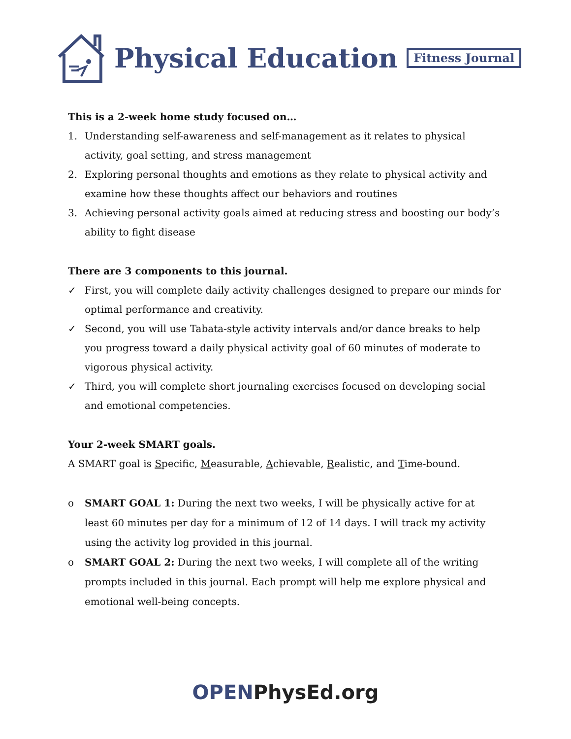Physical Education Fitness Journal
This is a 2-week home study focused on…
1. Understanding self-awareness and self-management as it relates to physical activity, goal setting, and stress management
2. Exploring personal thoughts and emotions as they relate to physical activity and examine how these thoughts affect our behaviors and routines
3. Achieving personal activity goals aimed at reducing stress and boosting our body’s ability to fight disease
There are 3 components to this journal.
✓ First, you will complete daily activity challenges designed to prepare our minds for optimal performance and creativity.
✓ Second, you will use Tabata-style activity intervals and/or dance breaks to help you progress toward a daily physical activity goal of 60 minutes of moderate to vigorous physical activity.
✓ Third, you will complete short journaling exercises focused on developing social and emotional competencies.
Your 2-week SMART goals.
A SMART goal is Specific, Measurable, Achievable, Realistic, and Time-bound.
o SMART GOAL 1: During the next two weeks, I will be physically active for at least 60 minutes per day for a minimum of 12 of 14 days. I will track my activity using the activity log provided in this journal.
o SMART GOAL 2: During the next two weeks, I will complete all of the writing prompts included in this journal. Each prompt will help me explore physical and emotional well-being concepts.
OPEN PhysEd.org